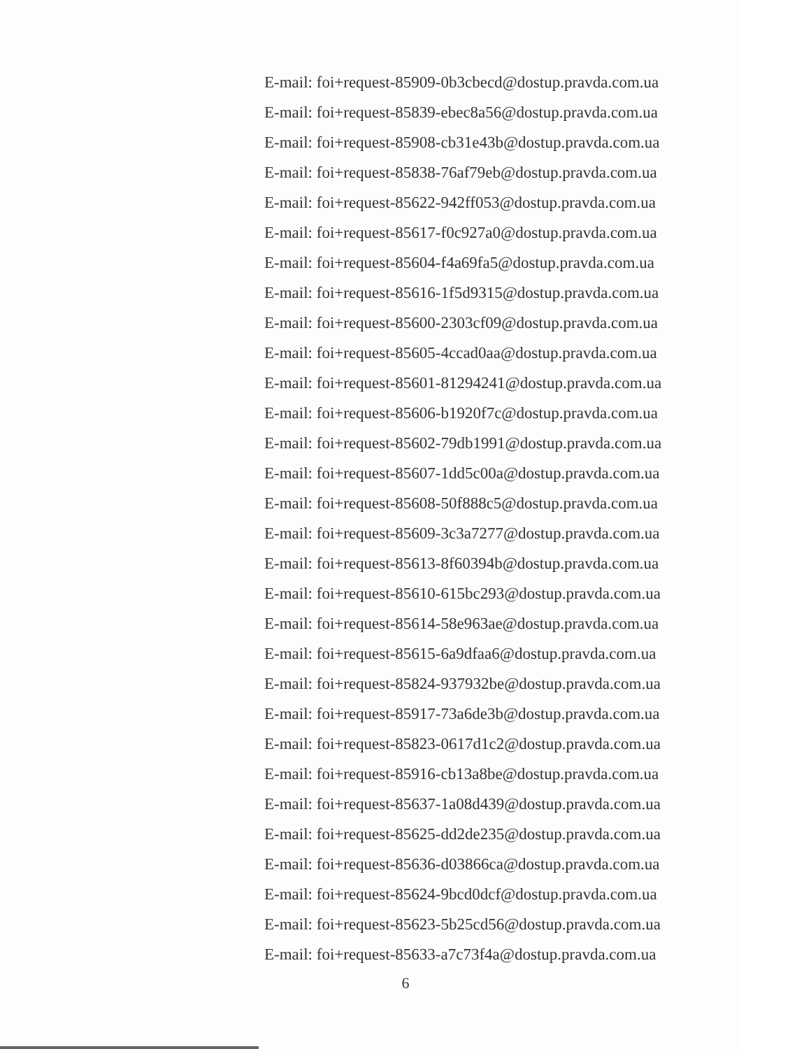E-mail: foi+request-85909-0b3cbecd@dostup.pravda.com.ua
E-mail: foi+request-85839-ebec8a56@dostup.pravda.com.ua
E-mail: foi+request-85908-cb31e43b@dostup.pravda.com.ua
E-mail: foi+request-85838-76af79eb@dostup.pravda.com.ua
E-mail: foi+request-85622-942ff053@dostup.pravda.com.ua
E-mail: foi+request-85617-f0c927a0@dostup.pravda.com.ua
E-mail: foi+request-85604-f4a69fa5@dostup.pravda.com.ua
E-mail: foi+request-85616-1f5d9315@dostup.pravda.com.ua
E-mail: foi+request-85600-2303cf09@dostup.pravda.com.ua
E-mail: foi+request-85605-4ccad0aa@dostup.pravda.com.ua
E-mail: foi+request-85601-81294241@dostup.pravda.com.ua
E-mail: foi+request-85606-b1920f7c@dostup.pravda.com.ua
E-mail: foi+request-85602-79db1991@dostup.pravda.com.ua
E-mail: foi+request-85607-1dd5c00a@dostup.pravda.com.ua
E-mail: foi+request-85608-50f888c5@dostup.pravda.com.ua
E-mail: foi+request-85609-3c3a7277@dostup.pravda.com.ua
E-mail: foi+request-85613-8f60394b@dostup.pravda.com.ua
E-mail: foi+request-85610-615bc293@dostup.pravda.com.ua
E-mail: foi+request-85614-58e963ae@dostup.pravda.com.ua
E-mail: foi+request-85615-6a9dfaa6@dostup.pravda.com.ua
E-mail: foi+request-85824-937932be@dostup.pravda.com.ua
E-mail: foi+request-85917-73a6de3b@dostup.pravda.com.ua
E-mail: foi+request-85823-0617d1c2@dostup.pravda.com.ua
E-mail: foi+request-85916-cb13a8be@dostup.pravda.com.ua
E-mail: foi+request-85637-1a08d439@dostup.pravda.com.ua
E-mail: foi+request-85625-dd2de235@dostup.pravda.com.ua
E-mail: foi+request-85636-d03866ca@dostup.pravda.com.ua
E-mail: foi+request-85624-9bcd0dcf@dostup.pravda.com.ua
E-mail: foi+request-85623-5b25cd56@dostup.pravda.com.ua
E-mail: foi+request-85633-a7c73f4a@dostup.pravda.com.ua
6